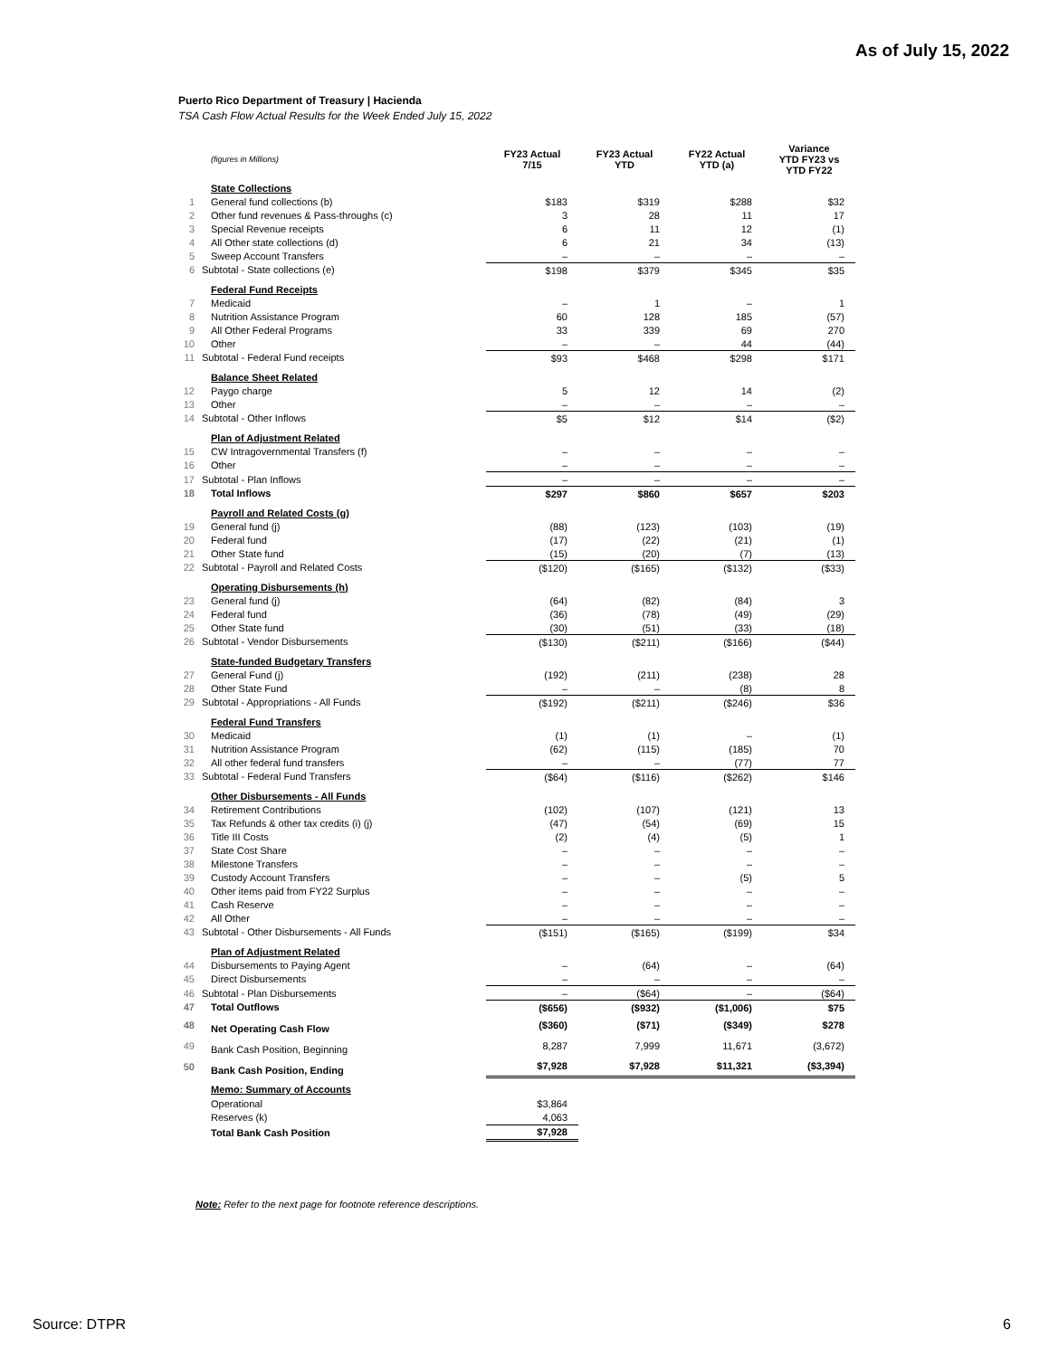As of July 15, 2022
Puerto Rico Department of Treasury | Hacienda
TSA Cash Flow Actual Results for the Week Ended July 15, 2022
| | (figures in Millions) | FY23 Actual 7/15 | FY23 Actual YTD | FY22 Actual YTD (a) | Variance YTD FY23 vs YTD FY22 |
| | State Collections | | | | |
| 1 | General fund collections (b) | $183 | $319 | $288 | $32 |
| 2 | Other fund revenues & Pass-throughs (c) | 3 | 28 | 11 | 17 |
| 3 | Special Revenue receipts | 6 | 11 | 12 | (1) |
| 4 | All Other state collections (d) | 6 | 21 | 34 | (13) |
| 5 | Sweep Account Transfers | – | – | – | – |
| 6 | Subtotal - State collections (e) | $198 | $379 | $345 | $35 |
| | Federal Fund Receipts | | | | |
| 7 | Medicaid | – | 1 | – | 1 |
| 8 | Nutrition Assistance Program | 60 | 128 | 185 | (57) |
| 9 | All Other Federal Programs | 33 | 339 | 69 | 270 |
| 10 | Other | – | – | 44 | (44) |
| 11 | Subtotal - Federal Fund receipts | $93 | $468 | $298 | $171 |
| | Balance Sheet Related | | | | |
| 12 | Paygo charge | 5 | 12 | 14 | (2) |
| 13 | Other | – | – | – | – |
| 14 | Subtotal - Other Inflows | $5 | $12 | $14 | ($2) |
| | Plan of Adjustment Related | | | | |
| 15 | CW Intragovernmental Transfers (f) | – | – | – | – |
| 16 | Other | – | – | – | – |
| 17 | Subtotal - Plan Inflows | – | – | – | – |
| 18 | Total Inflows | $297 | $860 | $657 | $203 |
| | Payroll and Related Costs (g) | | | | |
| 19 | General fund (j) | (88) | (123) | (103) | (19) |
| 20 | Federal fund | (17) | (22) | (21) | (1) |
| 21 | Other State fund | (15) | (20) | (7) | (13) |
| 22 | Subtotal - Payroll and Related Costs | ($120) | ($165) | ($132) | ($33) |
| | Operating Disbursements (h) | | | | |
| 23 | General fund (j) | (64) | (82) | (84) | 3 |
| 24 | Federal fund | (36) | (78) | (49) | (29) |
| 25 | Other State fund | (30) | (51) | (33) | (18) |
| 26 | Subtotal - Vendor Disbursements | ($130) | ($211) | ($166) | ($44) |
| | State-funded Budgetary Transfers | | | | |
| 27 | General Fund (j) | (192) | (211) | (238) | 28 |
| 28 | Other State Fund | – | – | (8) | 8 |
| 29 | Subtotal - Appropriations - All Funds | ($192) | ($211) | ($246) | $36 |
| | Federal Fund Transfers | | | | |
| 30 | Medicaid | (1) | (1) | – | (1) |
| 31 | Nutrition Assistance Program | (62) | (115) | (185) | 70 |
| 32 | All other federal fund transfers | – | – | (77) | 77 |
| 33 | Subtotal - Federal Fund Transfers | ($64) | ($116) | ($262) | $146 |
| | Other Disbursements - All Funds | | | | |
| 34 | Retirement Contributions | (102) | (107) | (121) | 13 |
| 35 | Tax Refunds & other tax credits (i) (j) | (47) | (54) | (69) | 15 |
| 36 | Title III Costs | (2) | (4) | (5) | 1 |
| 37 | State Cost Share | – | – | – | – |
| 38 | Milestone Transfers | – | – | – | – |
| 39 | Custody Account Transfers | – | – | (5) | 5 |
| 40 | Other items paid from FY22 Surplus | – | – | – | – |
| 41 | Cash Reserve | – | – | – | – |
| 42 | All Other | – | – | – | – |
| 43 | Subtotal - Other Disbursements - All Funds | ($151) | ($165) | ($199) | $34 |
| | Plan of Adjustment Related | | | | |
| 44 | Disbursements to Paying Agent | – | (64) | – | (64) |
| 45 | Direct Disbursements | – | – | – | – |
| 46 | Subtotal - Plan Disbursements | – | ($64) | – | ($64) |
| 47 | Total Outflows | ($656) | ($932) | ($1,006) | $75 |
| 48 | Net Operating Cash Flow | ($360) | ($71) | ($349) | $278 |
| 49 | Bank Cash Position, Beginning | 8,287 | 7,999 | 11,671 | (3,672) |
| 50 | Bank Cash Position, Ending | $7,928 | $7,928 | $11,321 | ($3,394) |
| | Memo: Summary of Accounts | | | | |
| | Operational | $3,864 | | | |
| | Reserves (k) | 4,063 | | | |
| | Total Bank Cash Position | $7,928 | | | |
Note: Refer to the next page for footnote reference descriptions.
Source: DTPR 6